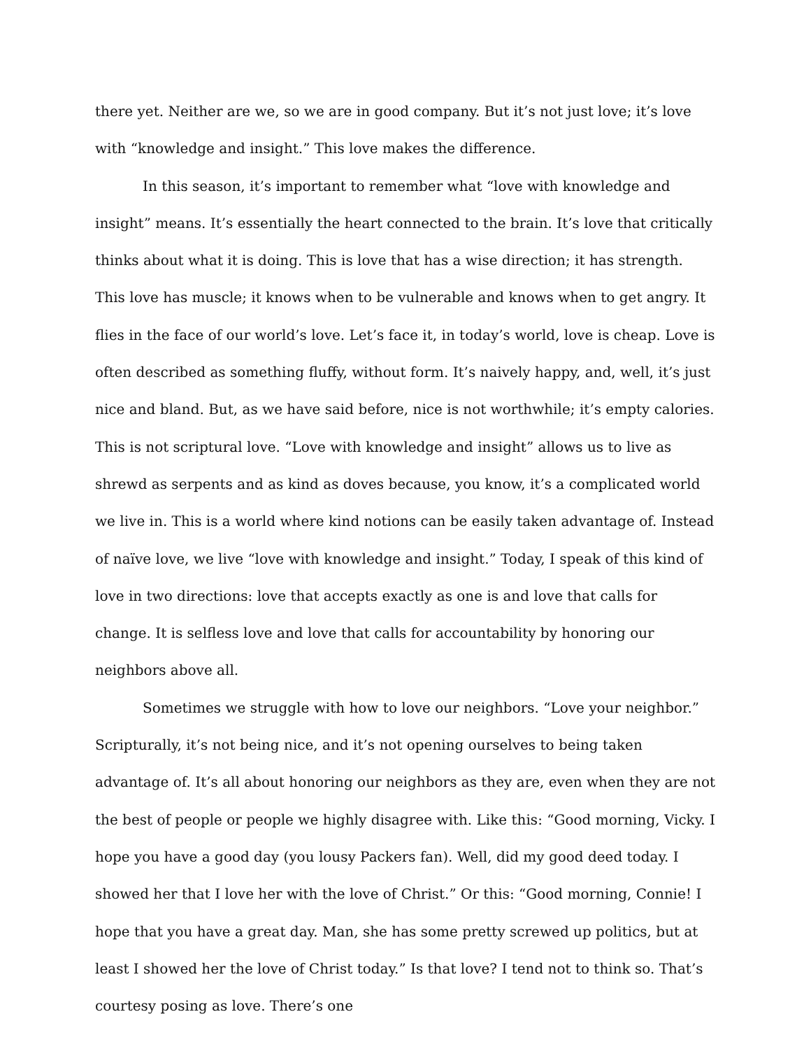there yet. Neither are we, so we are in good company. But it’s not just love; it’s love with “knowledge and insight.” This love makes the difference.
In this season, it’s important to remember what “love with knowledge and insight” means. It’s essentially the heart connected to the brain. It’s love that critically thinks about what it is doing. This is love that has a wise direction; it has strength. This love has muscle; it knows when to be vulnerable and knows when to get angry. It flies in the face of our world’s love. Let’s face it, in today’s world, love is cheap. Love is often described as something fluffy, without form. It’s naively happy, and, well, it’s just nice and bland. But, as we have said before, nice is not worthwhile; it’s empty calories. This is not scriptural love. “Love with knowledge and insight” allows us to live as shrewd as serpents and as kind as doves because, you know, it’s a complicated world we live in. This is a world where kind notions can be easily taken advantage of. Instead of naïve love, we live “love with knowledge and insight.” Today, I speak of this kind of love in two directions: love that accepts exactly as one is and love that calls for change. It is selfless love and love that calls for accountability by honoring our neighbors above all.
Sometimes we struggle with how to love our neighbors. “Love your neighbor.” Scripturally, it’s not being nice, and it’s not opening ourselves to being taken advantage of. It’s all about honoring our neighbors as they are, even when they are not the best of people or people we highly disagree with. Like this: “Good morning, Vicky. I hope you have a good day (you lousy Packers fan). Well, did my good deed today. I showed her that I love her with the love of Christ.” Or this: “Good morning, Connie! I hope that you have a great day. Man, she has some pretty screwed up politics, but at least I showed her the love of Christ today.” Is that love? I tend not to think so. That’s courtesy posing as love. There’s one